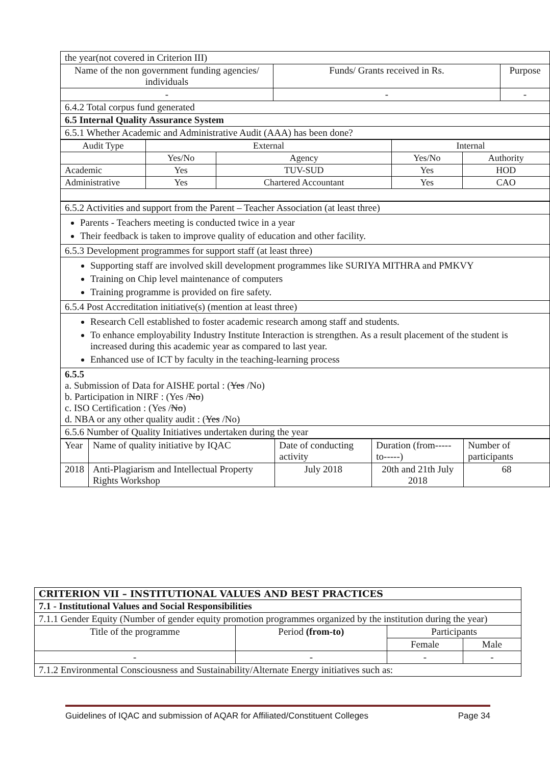| the year(not covered in Criterion III) | | |
| Name of the non government funding agencies/ individuals | Funds/ Grants received in Rs. | Purpose |
| - | - | - |
| 6.4.2 Total corpus fund generated | | |
| 6.5 Internal Quality Assurance System | | |
| 6.5.1 Whether Academic and Administrative Audit (AAA) has been done? | | |
| Audit Type | External | | Internal | |
| | Yes/No | Agency | Yes/No | Authority |
| Academic | Yes | TUV-SUD | Yes | HOD |
| Administrative | Yes | Chartered Accountant | Yes | CAO |
| 6.5.2 Activities and support from the Parent – Teacher Association (at least three) |
| Parents - Teachers meeting is conducted twice in a year Their feedback is taken to improve quality of education and other facility. |
| 6.5.3 Development programmes for support staff (at least three) |
| Supporting staff are involved skill development programmes like SURIYA MITHRA and PMKVY Training on Chip level maintenance of computers Training programme is provided on fire safety. |
| 6.5.4 Post Accreditation initiative(s) (mention at least three) |
| Research Cell established to foster academic research among staff and students. To enhance employability Industry Institute Interaction is strengthen. As a result placement of the student is increased during this academic year as compared to last year. Enhanced use of ICT by faculty in the teaching-learning process |
| 6.5.5 a. Submission of Data for AISHE portal : ( Yes /No) b. Participation in NIRF : (Yes / No ) c. ISO Certification : (Yes / No ) d. NBA or any other quality audit : ( Yes /No) |
| 6.5.6 Number of Quality Initiatives undertaken during the year |
| Year | Name of quality initiative by IQAC | Date of conducting activity | Duration (from-----to-----) | Number of participants |
| 2018 | Anti-Plagiarism and Intellectual Property Rights Workshop | July 2018 | 20th and 21th July 2018 | 68 |
| CRITERION VII – INSTITUTIONAL VALUES AND BEST PRACTICES | | | |
| 7.1 - Institutional Values and Social Responsibilities | | | |
| 7.1.1 Gender Equity (Number of gender equity promotion programmes organized by the institution during the year) | | | |
| Title of the programme | Period (from-to) | Participants | |
| | | Female | Male |
| - | - | - | - |
| 7.1.2 Environmental Consciousness and Sustainability/Alternate Energy initiatives such as: | | | |
Guidelines of IQAC and submission of AQAR for Affiliated/Constituent Colleges Page 34